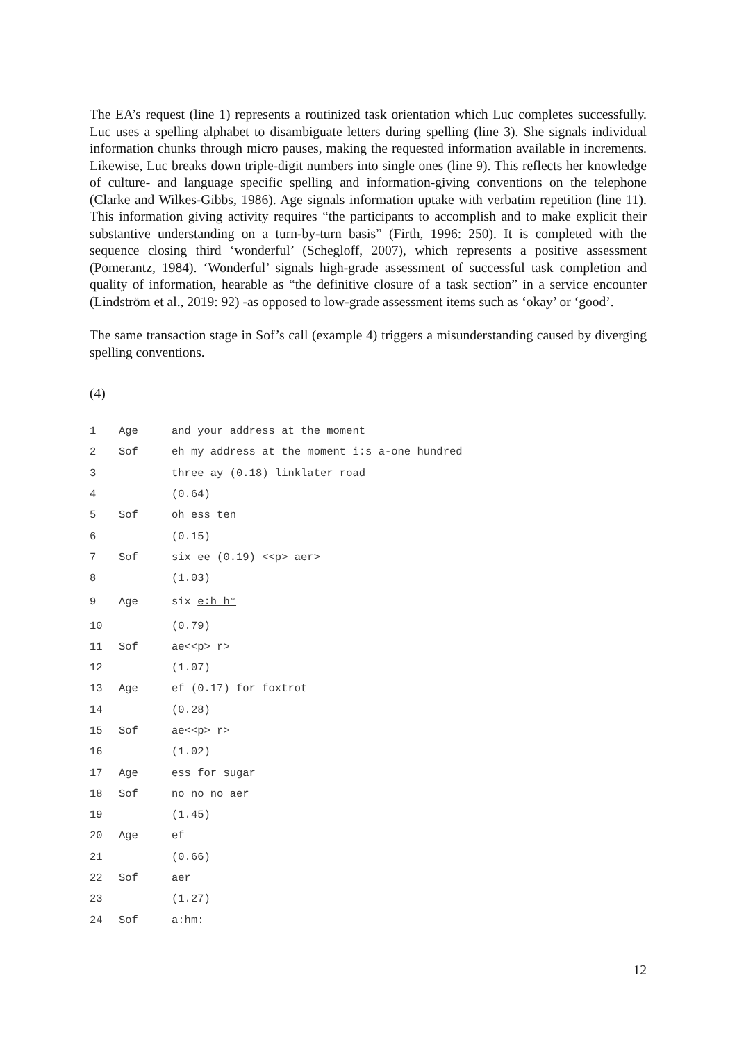The EA’s request (line 1) represents a routinized task orientation which Luc completes successfully. Luc uses a spelling alphabet to disambiguate letters during spelling (line 3). She signals individual information chunks through micro pauses, making the requested information available in increments. Likewise, Luc breaks down triple-digit numbers into single ones (line 9). This reflects her knowledge of culture- and language specific spelling and information-giving conventions on the telephone (Clarke and Wilkes-Gibbs, 1986). Age signals information uptake with verbatim repetition (line 11). This information giving activity requires “the participants to accomplish and to make explicit their substantive understanding on a turn-by-turn basis” (Firth, 1996: 250). It is completed with the sequence closing third ‘wonderful’ (Schegloff, 2007), which represents a positive assessment (Pomerantz, 1984). ‘Wonderful’ signals high-grade assessment of successful task completion and quality of information, hearable as “the definitive closure of a task section” in a service encounter (Lindström et al., 2019: 92) -as opposed to low-grade assessment items such as ‘okay’ or ‘good’.
The same transaction stage in Sof’s call (example 4) triggers a misunderstanding caused by diverging spelling conventions.
(4)
| 1 | Age | and your address at the moment |
| 2 | Sof | eh my address at the moment i:s a-one hundred |
| 3 | | three ay (0.18) linklater road |
| 4 | | (0.64) |
| 5 | Sof | oh ess ten |
| 6 | | (0.15) |
| 7 | Sof | six ee (0.19) <<p> aer> |
| 8 | | (1.03) |
| 9 | Age | six e:h h° |
| 10 | | (0.79) |
| 11 | Sof | ae<<p> r> |
| 12 | | (1.07) |
| 13 | Age | ef (0.17) for foxtrot |
| 14 | | (0.28) |
| 15 | Sof | ae<<p> r> |
| 16 | | (1.02) |
| 17 | Age | ess for sugar |
| 18 | Sof | no no no aer |
| 19 | | (1.45) |
| 20 | Age | ef |
| 21 | | (0.66) |
| 22 | Sof | aer |
| 23 | | (1.27) |
| 24 | Sof | a:hm: |
12